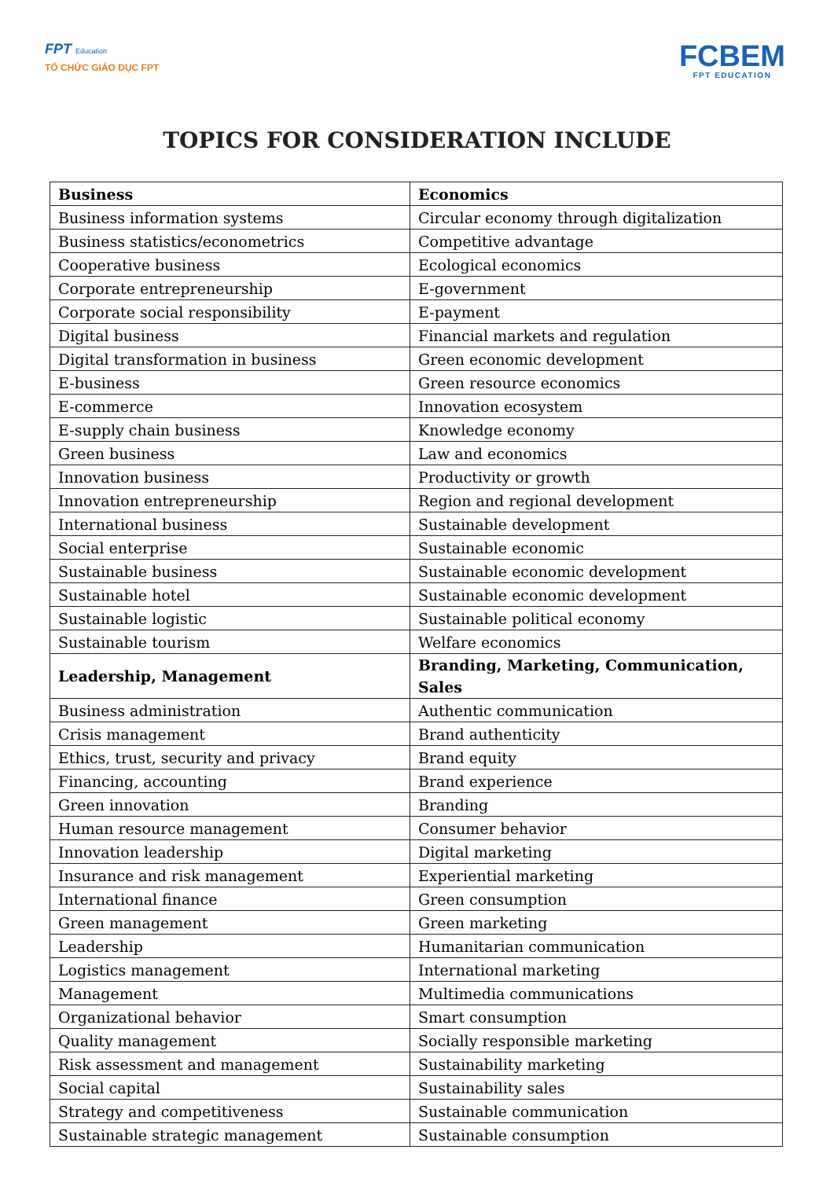FPT Education
TỔ CHỨC GIÁO DỤC FPT
FCBEM
FPT EDUCATION
TOPICS FOR CONSIDERATION INCLUDE
| Business | Economics |
| --- | --- |
| Business information systems | Circular economy through digitalization |
| Business statistics/econometrics | Competitive advantage |
| Cooperative business | Ecological economics |
| Corporate entrepreneurship | E-government |
| Corporate social responsibility | E-payment |
| Digital business | Financial markets and regulation |
| Digital transformation in business | Green economic development |
| E-business | Green resource economics |
| E-commerce | Innovation ecosystem |
| E-supply chain business | Knowledge economy |
| Green business | Law and economics |
| Innovation business | Productivity or growth |
| Innovation entrepreneurship | Region and regional development |
| International business | Sustainable development |
| Social enterprise | Sustainable economic |
| Sustainable business | Sustainable economic development |
| Sustainable hotel | Sustainable economic development |
| Sustainable logistic | Sustainable political economy |
| Sustainable tourism | Welfare economics |
| Leadership, Management | Branding, Marketing, Communication, Sales |
| Business administration | Authentic communication |
| Crisis management | Brand authenticity |
| Ethics, trust, security and privacy | Brand equity |
| Financing, accounting | Brand experience |
| Green innovation | Branding |
| Human resource management | Consumer behavior |
| Innovation leadership | Digital marketing |
| Insurance and risk management | Experiential marketing |
| International finance | Green consumption |
| Green management | Green marketing |
| Leadership | Humanitarian communication |
| Logistics management | International marketing |
| Management | Multimedia communications |
| Organizational behavior | Smart consumption |
| Quality management | Socially responsible marketing |
| Risk assessment and management | Sustainability marketing |
| Social capital | Sustainability sales |
| Strategy and competitiveness | Sustainable communication |
| Sustainable strategic management | Sustainable consumption |